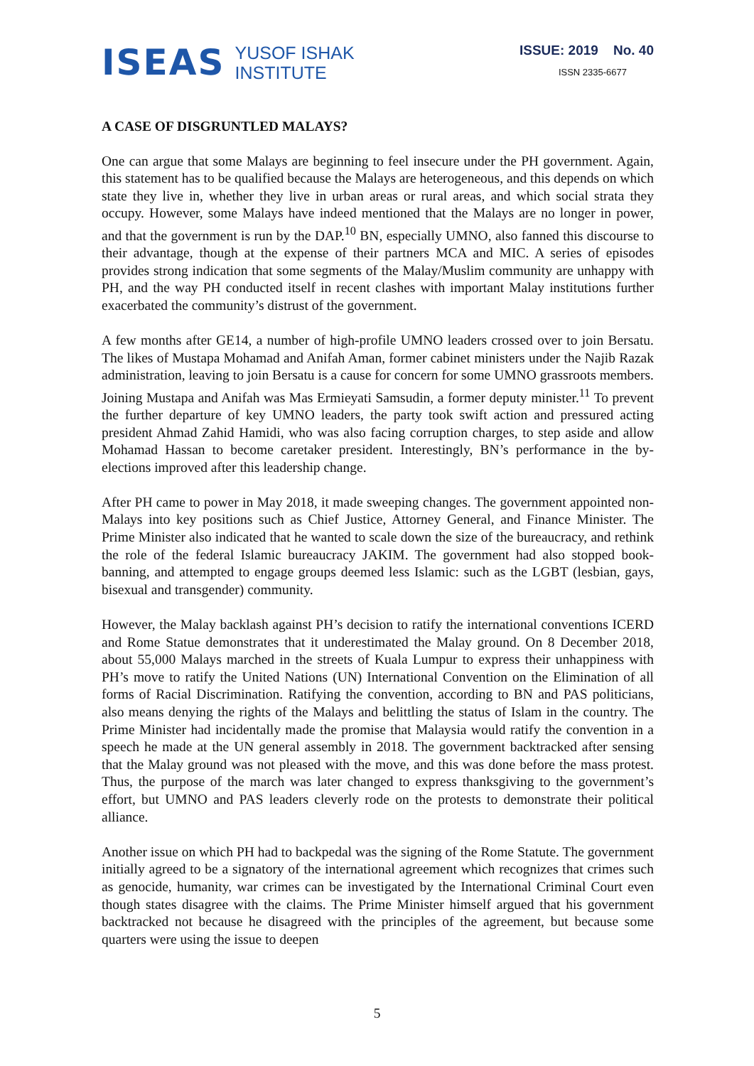ISEAS
YUSOF ISHAK
INSTITUTE
ISSUE: 2019 No. 40
ISSN 2335-6677
A CASE OF DISGRUNTLED MALAYS?
One can argue that some Malays are beginning to feel insecure under the PH government. Again, this statement has to be qualified because the Malays are heterogeneous, and this depends on which state they live in, whether they live in urban areas or rural areas, and which social strata they occupy. However, some Malays have indeed mentioned that the Malays are no longer in power, and that the government is run by the DAP.<sup>10</sup> BN, especially UMNO, also fanned this discourse to their advantage, though at the expense of their partners MCA and MIC. A series of episodes provides strong indication that some segments of the Malay/Muslim community are unhappy with PH, and the way PH conducted itself in recent clashes with important Malay institutions further exacerbated the community’s distrust of the government.
A few months after GE14, a number of high-profile UMNO leaders crossed over to join Bersatu. The likes of Mustapa Mohamad and Anifah Aman, former cabinet ministers under the Najib Razak administration, leaving to join Bersatu is a cause for concern for some UMNO grassroots members. Joining Mustapa and Anifah was Mas Ermieyati Samsudin, a former deputy minister.<sup>11</sup> To prevent the further departure of key UMNO leaders, the party took swift action and pressured acting president Ahmad Zahid Hamidi, who was also facing corruption charges, to step aside and allow Mohamad Hassan to become caretaker president. Interestingly, BN’s performance in the by-elections improved after this leadership change.
After PH came to power in May 2018, it made sweeping changes. The government appointed non-Malays into key positions such as Chief Justice, Attorney General, and Finance Minister. The Prime Minister also indicated that he wanted to scale down the size of the bureaucracy, and rethink the role of the federal Islamic bureaucracy JAKIM. The government had also stopped book-banning, and attempted to engage groups deemed less Islamic: such as the LGBT (lesbian, gays, bisexual and transgender) community.
However, the Malay backlash against PH’s decision to ratify the international conventions ICERD and Rome Statue demonstrates that it underestimated the Malay ground. On 8 December 2018, about 55,000 Malays marched in the streets of Kuala Lumpur to express their unhappiness with PH’s move to ratify the United Nations (UN) International Convention on the Elimination of all forms of Racial Discrimination. Ratifying the convention, according to BN and PAS politicians, also means denying the rights of the Malays and belittling the status of Islam in the country. The Prime Minister had incidentally made the promise that Malaysia would ratify the convention in a speech he made at the UN general assembly in 2018. The government backtracked after sensing that the Malay ground was not pleased with the move, and this was done before the mass protest. Thus, the purpose of the march was later changed to express thanksgiving to the government’s effort, but UMNO and PAS leaders cleverly rode on the protests to demonstrate their political alliance.
Another issue on which PH had to backpedal was the signing of the Rome Statute. The government initially agreed to be a signatory of the international agreement which recognizes that crimes such as genocide, humanity, war crimes can be investigated by the International Criminal Court even though states disagree with the claims. The Prime Minister himself argued that his government backtracked not because he disagreed with the principles of the agreement, but because some quarters were using the issue to deepen
5